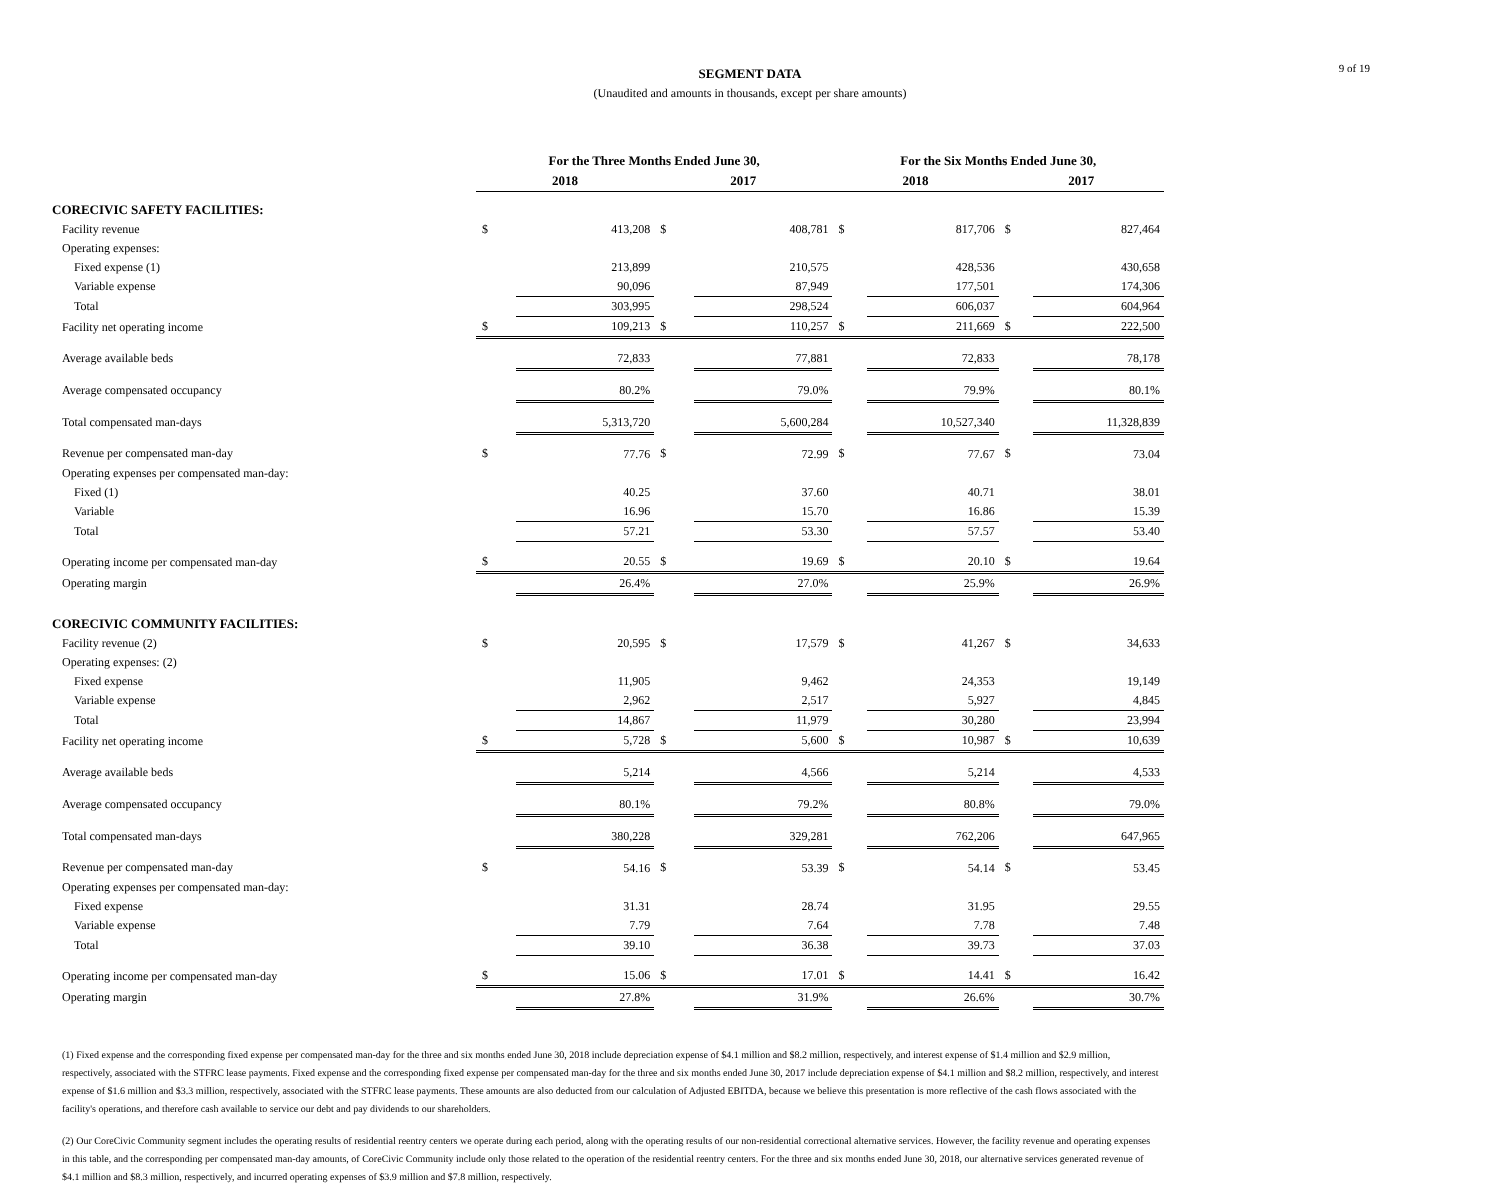9 of 19
SEGMENT DATA
(Unaudited and amounts in thousands, except per share amounts)
| | For the Three Months Ended June 30, | | | | For the Six Months Ended June 30, | | | |
| --- | --- | --- | --- | --- | --- | --- | --- | --- |
| | 2018 | | 2017 | | 2018 | | 2017 | |
| CORECIVIC SAFETY FACILITIES: | | | | | | | | |
| Facility revenue | $ | 413,208 | $ | 408,781 | $ | 817,706 | $ | 827,464 |
| Operating expenses: | | | | | | | | |
| Fixed expense (1) | | 213,899 | | 210,575 | | 428,536 | | 430,658 |
| Variable expense | | 90,096 | | 87,949 | | 177,501 | | 174,306 |
| Total | | 303,995 | | 298,524 | | 606,037 | | 604,964 |
| Facility net operating income | $ | 109,213 | $ | 110,257 | $ | 211,669 | $ | 222,500 |
| Average available beds | | 72,833 | | 77,881 | | 72,833 | | 78,178 |
| Average compensated occupancy | | 80.2% | | 79.0% | | 79.9% | | 80.1% |
| Total compensated man-days | | 5,313,720 | | 5,600,284 | | 10,527,340 | | 11,328,839 |
| Revenue per compensated man-day | $ | 77.76 | $ | 72.99 | $ | 77.67 | $ | 73.04 |
| Operating expenses per compensated man-day: | | | | | | | | |
| Fixed (1) | | 40.25 | | 37.60 | | 40.71 | | 38.01 |
| Variable | | 16.96 | | 15.70 | | 16.86 | | 15.39 |
| Total | | 57.21 | | 53.30 | | 57.57 | | 53.40 |
| Operating income per compensated man-day | $ | 20.55 | $ | 19.69 | $ | 20.10 | $ | 19.64 |
| Operating margin | | 26.4% | | 27.0% | | 25.9% | | 26.9% |
| CORECIVIC COMMUNITY FACILITIES: | | | | | | | | |
| Facility revenue (2) | $ | 20,595 | $ | 17,579 | $ | 41,267 | $ | 34,633 |
| Operating expenses: (2) | | | | | | | | |
| Fixed expense | | 11,905 | | 9,462 | | 24,353 | | 19,149 |
| Variable expense | | 2,962 | | 2,517 | | 5,927 | | 4,845 |
| Total | | 14,867 | | 11,979 | | 30,280 | | 23,994 |
| Facility net operating income | $ | 5,728 | $ | 5,600 | $ | 10,987 | $ | 10,639 |
| Average available beds | | 5,214 | | 4,566 | | 5,214 | | 4,533 |
| Average compensated occupancy | | 80.1% | | 79.2% | | 80.8% | | 79.0% |
| Total compensated man-days | | 380,228 | | 329,281 | | 762,206 | | 647,965 |
| Revenue per compensated man-day | $ | 54.16 | $ | 53.39 | $ | 54.14 | $ | 53.45 |
| Operating expenses per compensated man-day: | | | | | | | | |
| Fixed expense | | 31.31 | | 28.74 | | 31.95 | | 29.55 |
| Variable expense | | 7.79 | | 7.64 | | 7.78 | | 7.48 |
| Total | | 39.10 | | 36.38 | | 39.73 | | 37.03 |
| Operating income per compensated man-day | $ | 15.06 | $ | 17.01 | $ | 14.41 | $ | 16.42 |
| Operating margin | | 27.8% | | 31.9% | | 26.6% | | 30.7% |
(1) Fixed expense and the corresponding fixed expense per compensated man-day for the three and six months ended June 30, 2018 include depreciation expense of $4.1 million and $8.2 million, respectively, and interest expense of $1.4 million and $2.9 million, respectively, associated with the STFRC lease payments. Fixed expense and the corresponding fixed expense per compensated man-day for the three and six months ended June 30, 2017 include depreciation expense of $4.1 million and $8.2 million, respectively, and interest expense of $1.6 million and $3.3 million, respectively, associated with the STFRC lease payments. These amounts are also deducted from our calculation of Adjusted EBITDA, because we believe this presentation is more reflective of the cash flows associated with the facility's operations, and therefore cash available to service our debt and pay dividends to our shareholders.
(2) Our CoreCivic Community segment includes the operating results of residential reentry centers we operate during each period, along with the operating results of our non-residential correctional alternative services. However, the facility revenue and operating expenses in this table, and the corresponding per compensated man-day amounts, of CoreCivic Community include only those related to the operation of the residential reentry centers. For the three and six months ended June 30, 2018, our alternative services generated revenue of $4.1 million and $8.3 million, respectively, and incurred operating expenses of $3.9 million and $7.8 million, respectively.